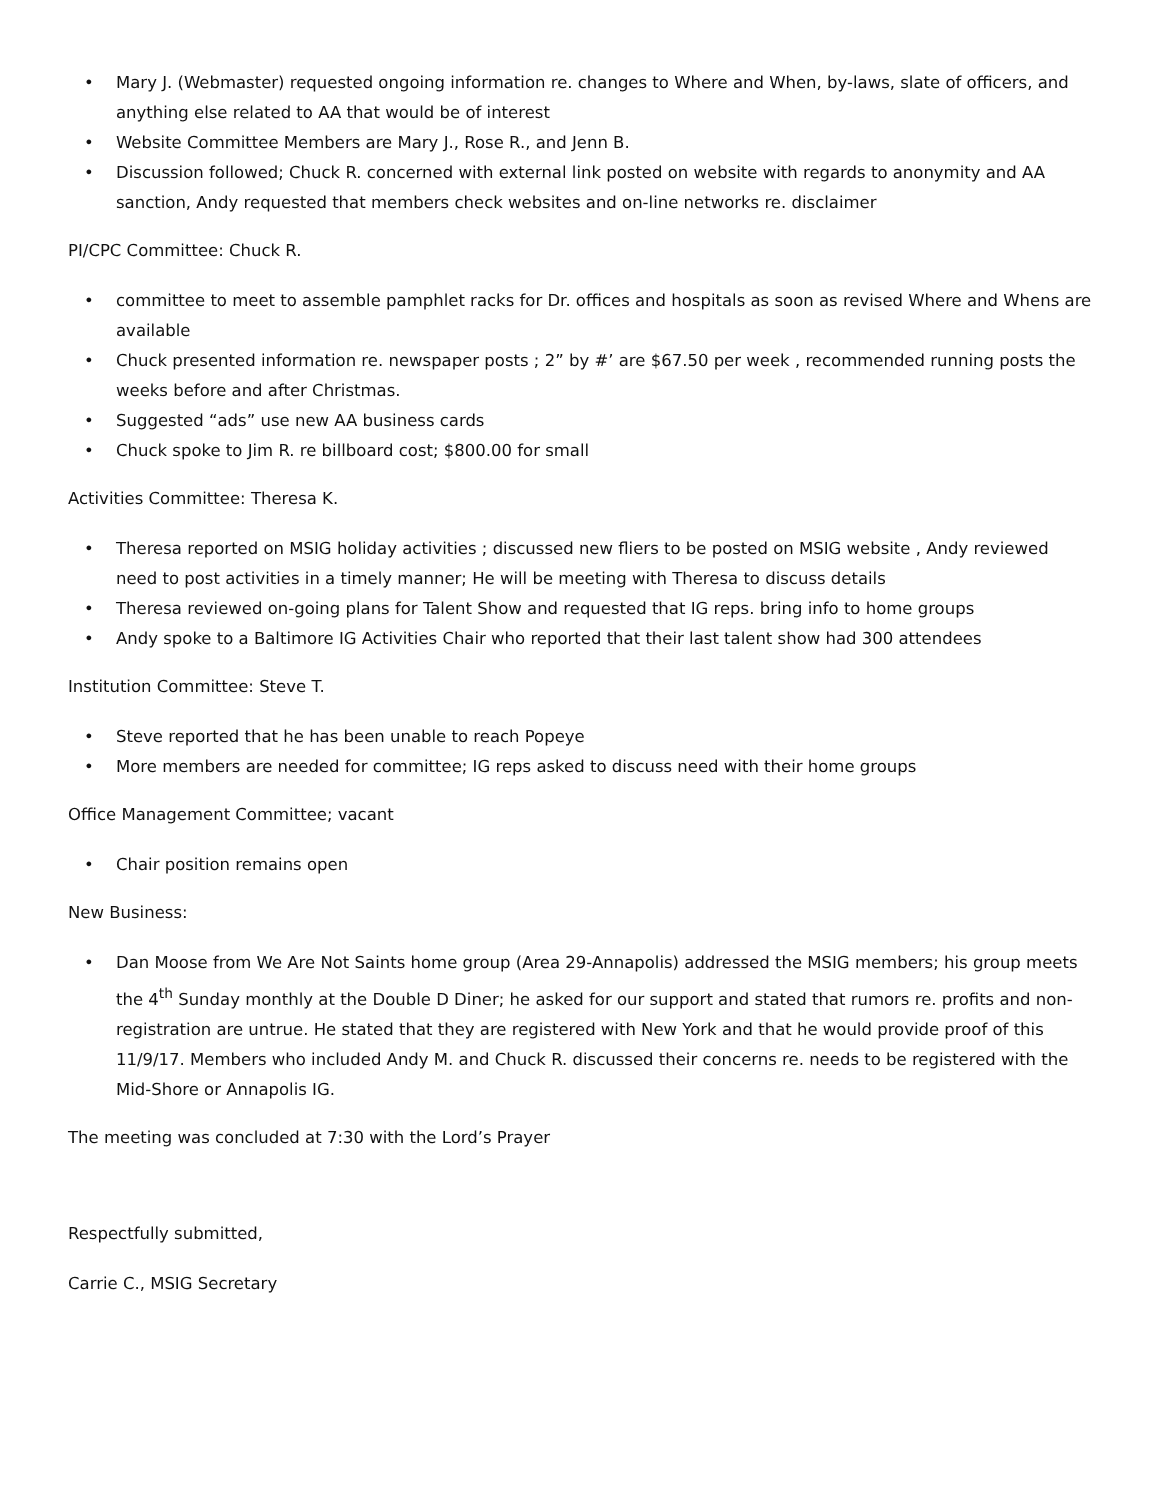• Mary J. (Webmaster) requested ongoing information re. changes to Where and When, by-laws, slate of officers, and anything else related to AA that would be of interest
• Website Committee Members are Mary J., Rose R., and Jenn B.
• Discussion followed; Chuck R. concerned with external link posted on website with regards to anonymity and AA sanction, Andy requested that members check websites and on-line networks re. disclaimer
PI/CPC Committee: Chuck R.
• committee to meet to assemble pamphlet racks for Dr. offices and hospitals as soon as revised Where and Whens are available
• Chuck presented information re. newspaper posts ; 2” by #’ are $67.50 per week , recommended running posts the weeks before and after Christmas.
• Suggested “ads” use new AA business cards
• Chuck spoke to Jim R. re billboard cost; $800.00 for small
Activities Committee: Theresa K.
• Theresa reported on MSIG holiday activities ; discussed new fliers to be posted on MSIG website , Andy reviewed need to post activities in a timely manner; He will be meeting with Theresa to discuss details
• Theresa reviewed on-going plans for Talent Show and requested that IG reps. bring info to home groups
• Andy spoke to a Baltimore IG Activities Chair who reported that their last talent show had 300 attendees
Institution Committee: Steve T.
• Steve reported that he has been unable to reach Popeye
• More members are needed for committee; IG reps asked to discuss need with their home groups
Office Management Committee; vacant
• Chair position remains open
New Business:
• Dan Moose from We Are Not Saints home group (Area 29-Annapolis) addressed the MSIG members; his group meets the 4<sup>th</sup> Sunday monthly at the Double D Diner; he asked for our support and stated that rumors re. profits and non-registration are untrue. He stated that they are registered with New York and that he would provide proof of this 11/9/17. Members who included Andy M. and Chuck R. discussed their concerns re. needs to be registered with the Mid-Shore or Annapolis IG.
The meeting was concluded at 7:30 with the Lord’s Prayer
Respectfully submitted,
Carrie C., MSIG Secretary